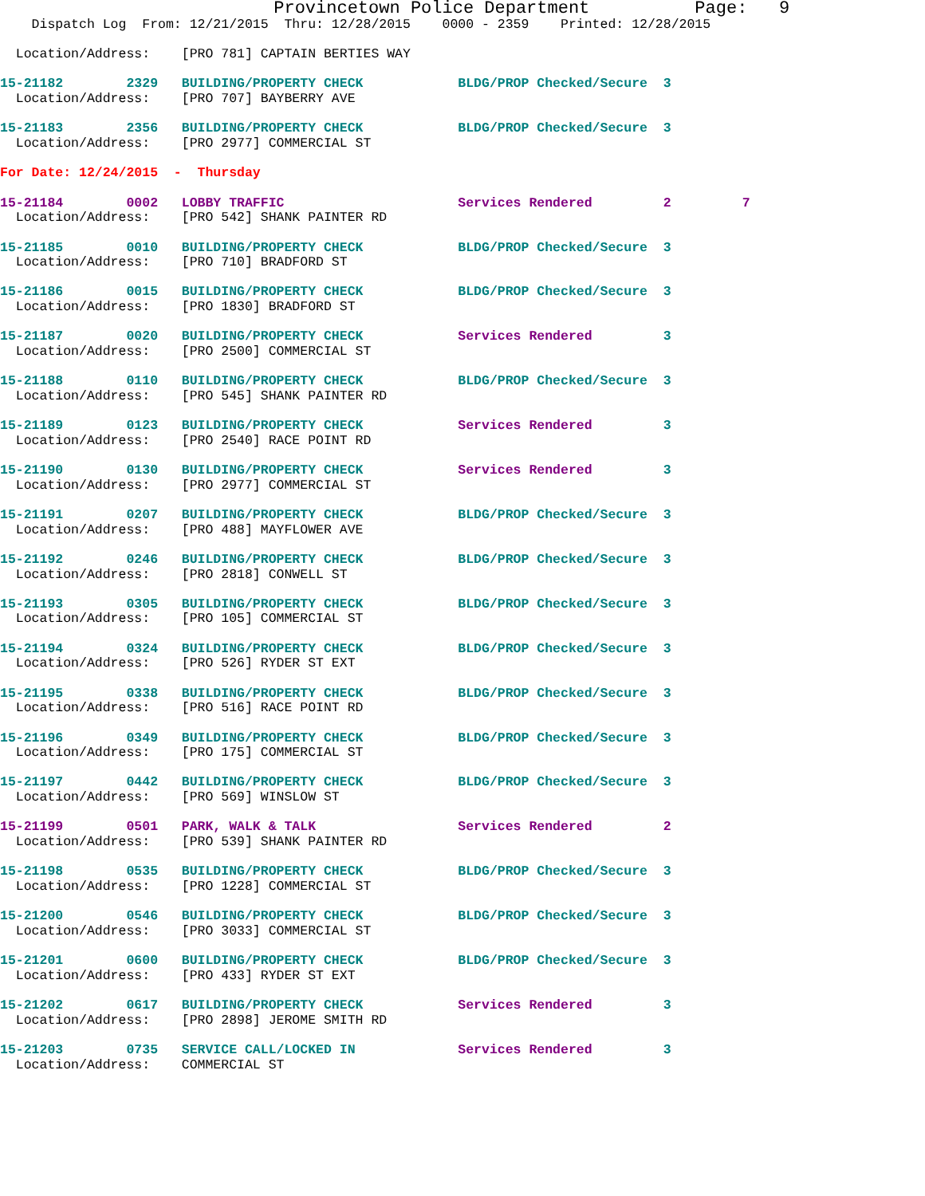Provincetown Police Department          Page:   9
    Dispatch Log  From: 12/21/2015  Thru: 12/28/2015    0000 - 2359    Printed: 12/28/2015

  Location/Address:    [PRO 781] CAPTAIN BERTIES WAY
15-21182        2329   BUILDING/PROPERTY CHECK            BLDG/PROP Checked/Secure  3
  Location/Address:    [PRO 707] BAYBERRY AVE
15-21183        2356   BUILDING/PROPERTY CHECK            BLDG/PROP Checked/Secure  3
  Location/Address:    [PRO 2977] COMMERCIAL ST
For Date: 12/24/2015  -  Thursday
15-21184        0002   LOBBY TRAFFIC                      Services Rendered         2         7
  Location/Address:    [PRO 542] SHANK PAINTER RD
15-21185        0010   BUILDING/PROPERTY CHECK            BLDG/PROP Checked/Secure  3
  Location/Address:    [PRO 710] BRADFORD ST
15-21186        0015   BUILDING/PROPERTY CHECK            BLDG/PROP Checked/Secure  3
  Location/Address:    [PRO 1830] BRADFORD ST
15-21187        0020   BUILDING/PROPERTY CHECK            Services Rendered         3
  Location/Address:    [PRO 2500] COMMERCIAL ST
15-21188        0110   BUILDING/PROPERTY CHECK            BLDG/PROP Checked/Secure  3
  Location/Address:    [PRO 545] SHANK PAINTER RD
15-21189        0123   BUILDING/PROPERTY CHECK            Services Rendered         3
  Location/Address:    [PRO 2540] RACE POINT RD
15-21190        0130   BUILDING/PROPERTY CHECK            Services Rendered         3
  Location/Address:    [PRO 2977] COMMERCIAL ST
15-21191        0207   BUILDING/PROPERTY CHECK            BLDG/PROP Checked/Secure  3
  Location/Address:    [PRO 488] MAYFLOWER AVE
15-21192        0246   BUILDING/PROPERTY CHECK            BLDG/PROP Checked/Secure  3
  Location/Address:    [PRO 2818] CONWELL ST
15-21193        0305   BUILDING/PROPERTY CHECK            BLDG/PROP Checked/Secure  3
  Location/Address:    [PRO 105] COMMERCIAL ST
15-21194        0324   BUILDING/PROPERTY CHECK            BLDG/PROP Checked/Secure  3
  Location/Address:    [PRO 526] RYDER ST EXT
15-21195        0338   BUILDING/PROPERTY CHECK            BLDG/PROP Checked/Secure  3
  Location/Address:    [PRO 516] RACE POINT RD
15-21196        0349   BUILDING/PROPERTY CHECK            BLDG/PROP Checked/Secure  3
  Location/Address:    [PRO 175] COMMERCIAL ST
15-21197        0442   BUILDING/PROPERTY CHECK            BLDG/PROP Checked/Secure  3
  Location/Address:    [PRO 569] WINSLOW ST
15-21199        0501   PARK, WALK & TALK                  Services Rendered         2
  Location/Address:    [PRO 539] SHANK PAINTER RD
15-21198        0535   BUILDING/PROPERTY CHECK            BLDG/PROP Checked/Secure  3
  Location/Address:    [PRO 1228] COMMERCIAL ST
15-21200        0546   BUILDING/PROPERTY CHECK            BLDG/PROP Checked/Secure  3
  Location/Address:    [PRO 3033] COMMERCIAL ST
15-21201        0600   BUILDING/PROPERTY CHECK            BLDG/PROP Checked/Secure  3
  Location/Address:    [PRO 433] RYDER ST EXT
15-21202        0617   BUILDING/PROPERTY CHECK            Services Rendered         3
  Location/Address:    [PRO 2898] JEROME SMITH RD
15-21203        0735   SERVICE CALL/LOCKED IN             Services Rendered         3
  Location/Address:    COMMERCIAL ST